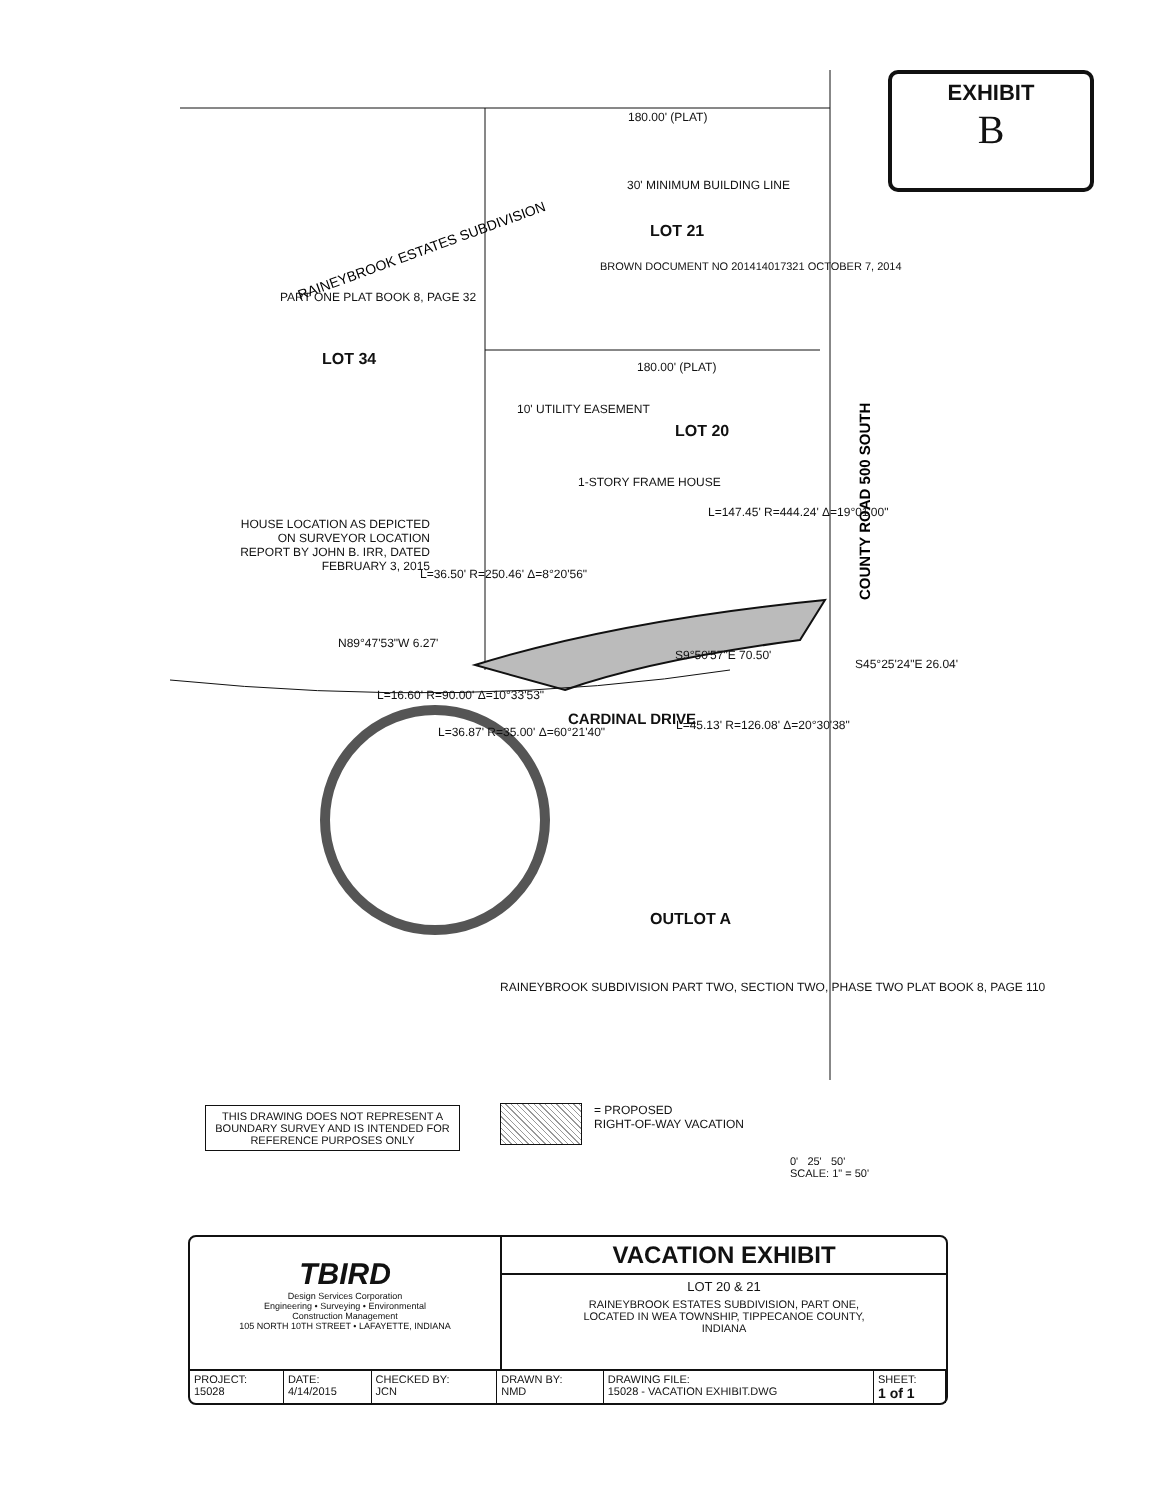RAINEYBROOK ESTATES SUBDIVISION
COUNTY ROAD 500 SOUTH
EXHIBIT
B
180.00' (PLAT)
30' MINIMUM BUILDING LINE
LOT 21
BROWN DOCUMENT NO 201414017321 OCTOBER 7, 2014
PART ONE PLAT BOOK 8, PAGE 32
LOT 34 180.00' (PLAT)
10' UTILITY EASEMENT
LOT 20
1-STORY FRAME HOUSE
HOUSE LOCATION AS DEPICTED ON SURVEYOR LOCATION REPORT BY JOHN B. IRR, DATED FEBRUARY 3, 2015
L=147.45' R=444.24' Δ=19°01'00"
L=36.50' R=250.46' Δ=8°20'56"
N89°47'53"W 6.27'
S9°50'57"E 70.50'
S45°25'24"E 26.04'
L=16.60' R=90.00' Δ=10°33'53"
L=36.87' R=35.00' Δ=60°21'40"
CARDINAL DRIVE L=45.13' R=126.08' Δ=20°30'38"
OUTLOT A
RAINEYBROOK SUBDIVISION PART TWO, SECTION TWO, PHASE TWO PLAT BOOK 8, PAGE 110
THIS DRAWING DOES NOT REPRESENT A BOUNDARY SURVEY AND IS INTENDED FOR REFERENCE PURPOSES ONLY
= PROPOSED
RIGHT-OF-WAY VACATION
0' 25' 50'
SCALE: 1" = 50'
TBIRD
Design Services Corporation
Engineering • Surveying • Environmental
Construction Management
105 NORTH 10TH STREET • LAFAYETTE, INDIANA
VACATION EXHIBIT
LOT 20 & 21
RAINEYBROOK ESTATES SUBDIVISION, PART ONE,
LOCATED IN WEA TOWNSHIP, TIPPECANOE COUNTY,
INDIANA
| PROJECT: 15028 | DATE: 4/14/2015 | CHECKED BY: JCN | DRAWN BY: NMD | DRAWING FILE: 15028 - VACATION EXHIBIT.DWG | SHEET: 1 of 1 |